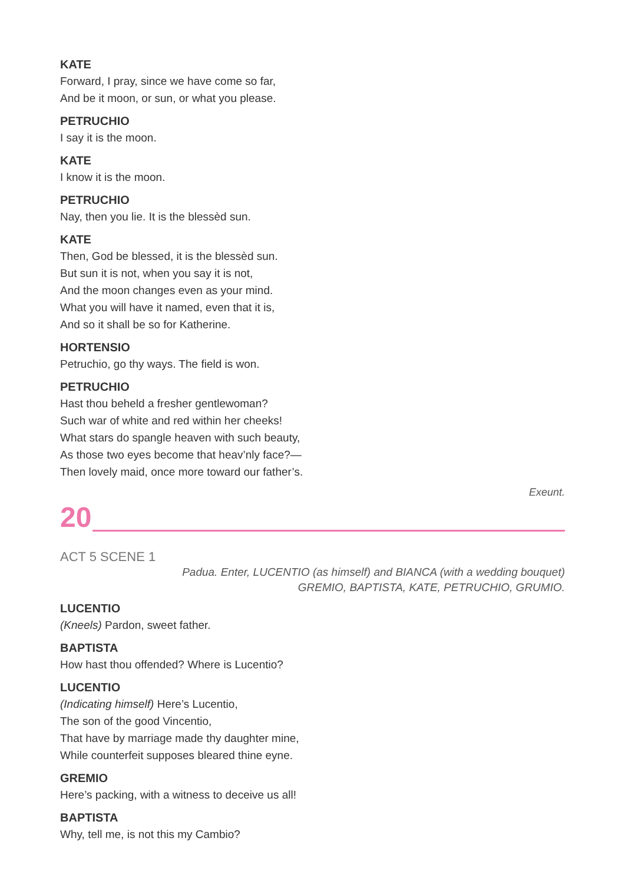KATE
Forward, I pray, since we have come so far,
And be it moon, or sun, or what you please.
PETRUCHIO
I say it is the moon.
KATE
I know it is the moon.
PETRUCHIO
Nay, then you lie. It is the blessèd sun.
KATE
Then, God be blessed, it is the blessèd sun.
But sun it is not, when you say it is not,
And the moon changes even as your mind.
What you will have it named, even that it is,
And so it shall be so for Katherine.
HORTENSIO
Petruchio, go thy ways. The field is won.
PETRUCHIO
Hast thou beheld a fresher gentlewoman?
Such war of white and red within her cheeks!
What stars do spangle heaven with such beauty,
As those two eyes become that heav’nly face?—
Then lovely maid, once more toward our father’s.
Exeunt.
20
ACT 5 SCENE 1
Padua. Enter, LUCENTIO (as himself) and BIANCA (with a wedding bouquet)
GREMIO, BAPTISTA, KATE, PETRUCHIO, GRUMIO.
LUCENTIO
(Kneels) Pardon, sweet father.
BAPTISTA
How hast thou offended? Where is Lucentio?
LUCENTIO
(Indicating himself) Here’s Lucentio,
The son of the good Vincentio,
That have by marriage made thy daughter mine,
While counterfeit supposes bleared thine eyne.
GREMIO
Here’s packing, with a witness to deceive us all!
BAPTISTA
Why, tell me, is not this my Cambio?